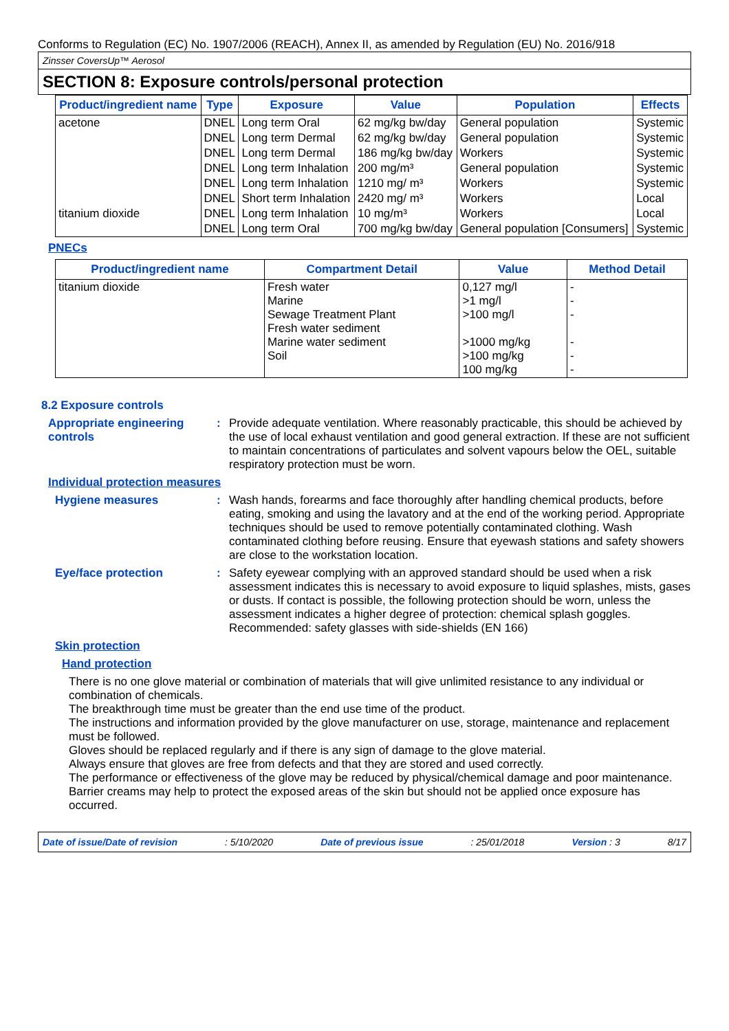Conforms to Regulation (EC) No. 1907/2006 (REACH), Annex II, as amended by Regulation (EU) No. 2016/918
Zinsser CoversUp™ Aerosol
SECTION 8: Exposure controls/personal protection
| Product/ingredient name | Type | Exposure | Value | Population | Effects |
| --- | --- | --- | --- | --- | --- |
| acetone | DNEL | Long term Oral | 62 mg/kg bw/day | General population | Systemic |
| | DNEL | Long term Dermal | 62 mg/kg bw/day | General population | Systemic |
| | DNEL | Long term Dermal | 186 mg/kg bw/day | Workers | Systemic |
| | DNEL | Long term Inhalation | 200 mg/m³ | General population | Systemic |
| | DNEL | Long term Inhalation | 1210 mg/ m³ | Workers | Systemic |
| | DNEL | Short term Inhalation | 2420 mg/ m³ | Workers | Local |
| titanium dioxide | DNEL | Long term Inhalation | 10 mg/m³ | Workers | Local |
| | DNEL | Long term Oral | 700 mg/kg bw/day | General population [Consumers] | Systemic |
PNECs
| Product/ingredient name | Compartment Detail | Value | Method Detail |
| --- | --- | --- | --- |
| titanium dioxide | Fresh water Marine Sewage Treatment Plant Fresh water sediment Marine water sediment Soil | 0,127 mg/l >1 mg/l >100 mg/l >1000 mg/kg >100 mg/kg 100 mg/kg | - - - - - - |
8.2 Exposure controls
Appropriate engineering controls
:
Provide adequate ventilation. Where reasonably practicable, this should be achieved by the use of local exhaust ventilation and good general extraction. If these are not sufficient to maintain concentrations of particulates and solvent vapours below the OEL, suitable respiratory protection must be worn.
Individual protection measures
Hygiene measures :
Wash hands, forearms and face thoroughly after handling chemical products, before eating, smoking and using the lavatory and at the end of the working period. Appropriate techniques should be used to remove potentially contaminated clothing. Wash contaminated clothing before reusing. Ensure that eyewash stations and safety showers are close to the workstation location.
Eye/face protection :
Safety eyewear complying with an approved standard should be used when a risk assessment indicates this is necessary to avoid exposure to liquid splashes, mists, gases or dusts. If contact is possible, the following protection should be worn, unless the assessment indicates a higher degree of protection: chemical splash goggles. Recommended: safety glasses with side-shields (EN 166)
Skin protection
Hand protection
There is no one glove material or combination of materials that will give unlimited resistance to any individual or combination of chemicals.
The breakthrough time must be greater than the end use time of the product.
The instructions and information provided by the glove manufacturer on use, storage, maintenance and replacement must be followed.
Gloves should be replaced regularly and if there is any sign of damage to the glove material.
Always ensure that gloves are free from defects and that they are stored and used correctly.
The performance or effectiveness of the glove may be reduced by physical/chemical damage and poor maintenance.
Barrier creams may help to protect the exposed areas of the skin but should not be applied once exposure has occurred.
Date of issue/Date of revision: 5/10/2020 Date of previous issue: 25/01/2018 Version : 3 8/17